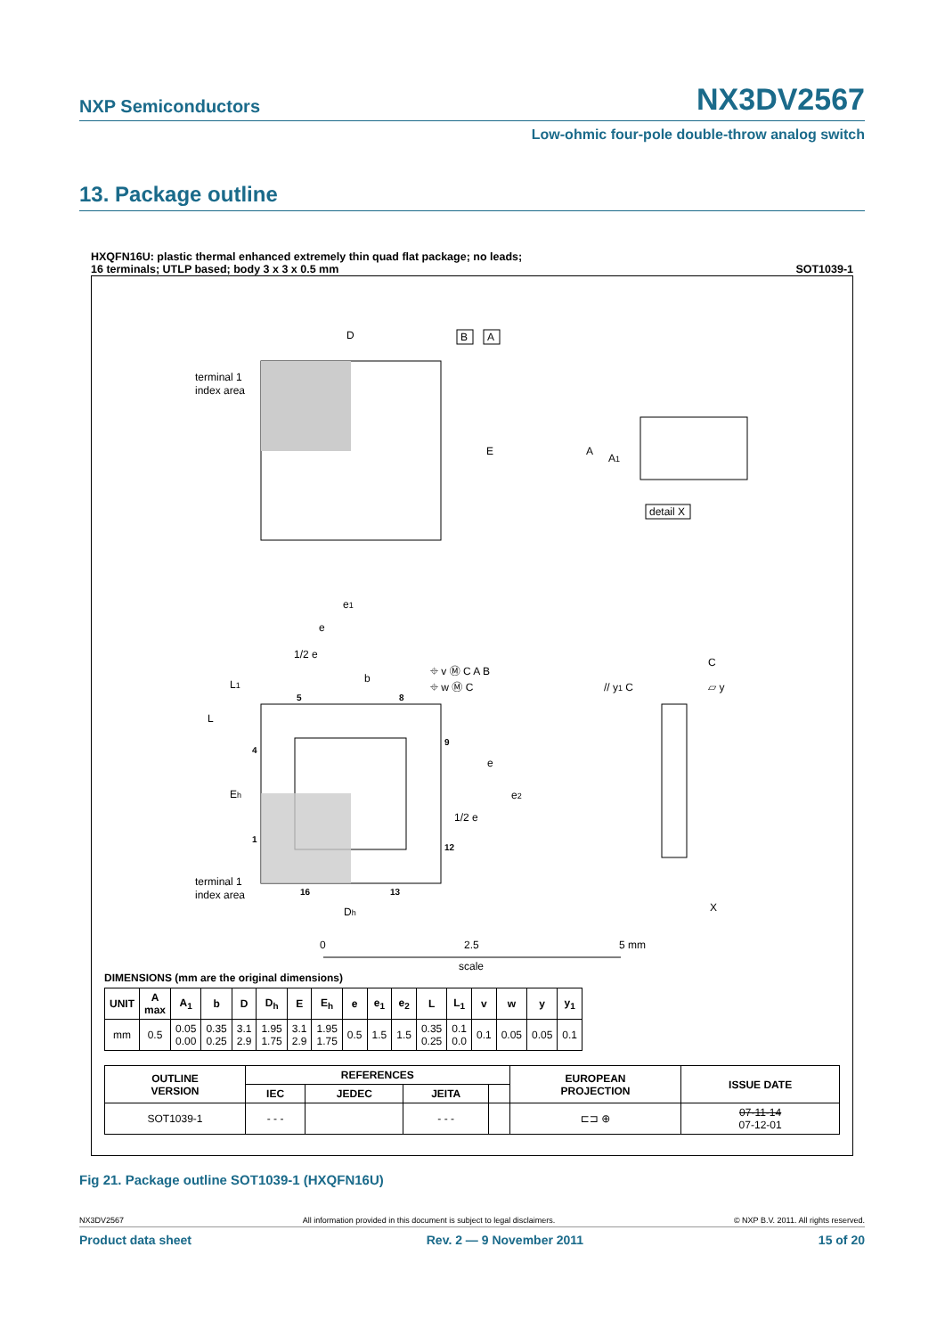NXP Semiconductors NX3DV2567
Low-ohmic four-pole double-throw analog switch
13. Package outline
HXQFN16U: plastic thermal enhanced extremely thin quad flat package; no leads;
16 terminals; UTLP based; body 3 x 3 x 0.5 mm SOT1039-1
terminal 1
index area
D
E
B
A
A
A1
detail X
e1
e
1/2 e
b
L1
L
Eh
Dh
5
8
4
1
9
12
16
13
terminal 1
index area
e
e2
1/2 e
⌖ v Ⓜ C A B
⌖ w Ⓜ C
// y1 C
C
▱ y
X
0
2.5
5 mm
scale
DIMENSIONS (mm are the original dimensions)
| UNIT | A max | A<sub>1</sub> | b | D | D<sub>h</sub> | E | E<sub>h</sub> | e | e<sub>1</sub> | e<sub>2</sub> | L | L<sub>1</sub> | v | w | y | y<sub>1</sub> |
| --- | --- | --- | --- | --- | --- | --- | --- | --- | --- | --- | --- | --- | --- | --- | --- | --- |
| mm | 0.5 | 0.05 0.00 | 0.35 0.25 | 3.1 2.9 | 1.95 1.75 | 3.1 2.9 | 1.95 1.75 | 0.5 | 1.5 | 1.5 | 0.35 0.25 | 0.1 0.0 | 0.1 | 0.05 | 0.05 | 0.1 |
| OUTLINE VERSION | REFERENCES | | | | EUROPEAN PROJECTION | ISSUE DATE |
| --- | --- | --- | --- | --- | --- | --- |
| | IEC | JEDEC | JEITA | | | |
| SOT1039-1 | - - - | | - - - | | ⊏⊐ ⊕ | 07-11-14 07-12-01 |
Fig 21. Package outline SOT1039-1 (HXQFN16U)
NX3DV2567 All information provided in this document is subject to legal disclaimers. © NXP B.V. 2011. All rights reserved.
Product data sheet Rev. 2 — 9 November 2011 15 of 20